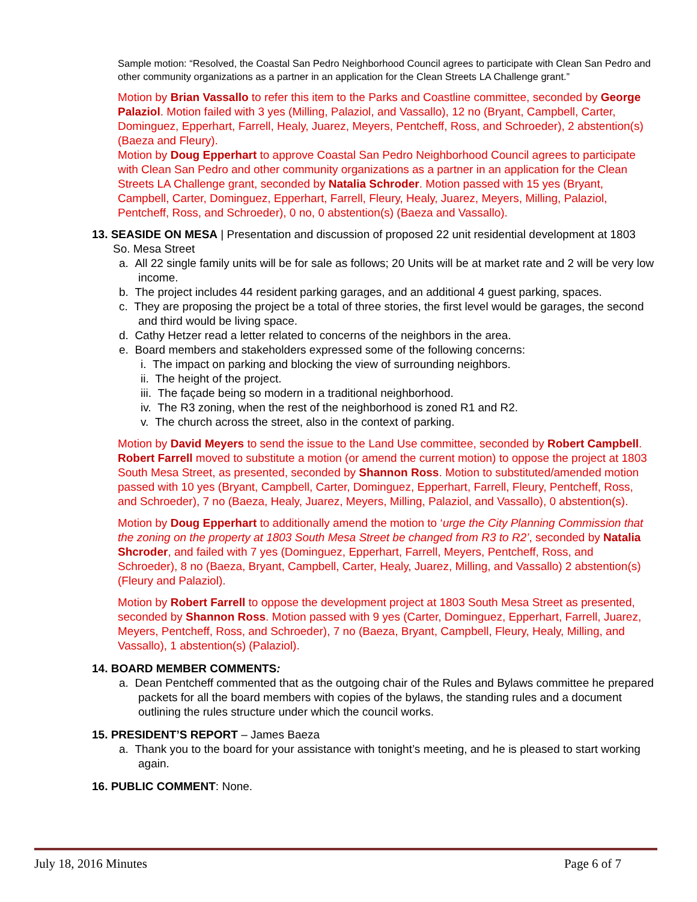Sample motion: “Resolved, the Coastal San Pedro Neighborhood Council agrees to participate with Clean San Pedro and other community organizations as a partner in an application for the Clean Streets LA Challenge grant.”
Motion by Brian Vassallo to refer this item to the Parks and Coastline committee, seconded by George Palaziol. Motion failed with 3 yes (Milling, Palaziol, and Vassallo), 12 no (Bryant, Campbell, Carter, Dominguez, Epperhart, Farrell, Healy, Juarez, Meyers, Pentcheff, Ross, and Schroeder), 2 abstention(s) (Baeza and Fleury).
Motion by Doug Epperhart to approve Coastal San Pedro Neighborhood Council agrees to participate with Clean San Pedro and other community organizations as a partner in an application for the Clean Streets LA Challenge grant, seconded by Natalia Schroder. Motion passed with 15 yes (Bryant, Campbell, Carter, Dominguez, Epperhart, Farrell, Fleury, Healy, Juarez, Meyers, Milling, Palaziol, Pentcheff, Ross, and Schroeder), 0 no, 0 abstention(s) (Baeza and Vassallo).
13. SEASIDE ON MESA | Presentation and discussion of proposed 22 unit residential development at 1803 So. Mesa Street
a. All 22 single family units will be for sale as follows; 20 Units will be at market rate and 2 will be very low income.
b. The project includes 44 resident parking garages, and an additional 4 guest parking, spaces.
c. They are proposing the project be a total of three stories, the first level would be garages, the second and third would be living space.
d. Cathy Hetzer read a letter related to concerns of the neighbors in the area.
e. Board members and stakeholders expressed some of the following concerns:
i. The impact on parking and blocking the view of surrounding neighbors.
ii. The height of the project.
iii. The façade being so modern in a traditional neighborhood.
iv. The R3 zoning, when the rest of the neighborhood is zoned R1 and R2.
v. The church across the street, also in the context of parking.
Motion by David Meyers to send the issue to the Land Use committee, seconded by Robert Campbell. Robert Farrell moved to substitute a motion (or amend the current motion) to oppose the project at 1803 South Mesa Street, as presented, seconded by Shannon Ross. Motion to substituted/amended motion passed with 10 yes (Bryant, Campbell, Carter, Dominguez, Epperhart, Farrell, Fleury, Pentcheff, Ross, and Schroeder), 7 no (Baeza, Healy, Juarez, Meyers, Milling, Palaziol, and Vassallo), 0 abstention(s).
Motion by Doug Epperhart to additionally amend the motion to ‘urge the City Planning Commission that the zoning on the property at 1803 South Mesa Street be changed from R3 to R2’, seconded by Natalia Shcroder, and failed with 7 yes (Dominguez, Epperhart, Farrell, Meyers, Pentcheff, Ross, and Schroeder), 8 no (Baeza, Bryant, Campbell, Carter, Healy, Juarez, Milling, and Vassallo) 2 abstention(s) (Fleury and Palaziol).
Motion by Robert Farrell to oppose the development project at 1803 South Mesa Street as presented, seconded by Shannon Ross. Motion passed with 9 yes (Carter, Dominguez, Epperhart, Farrell, Juarez, Meyers, Pentcheff, Ross, and Schroeder), 7 no (Baeza, Bryant, Campbell, Fleury, Healy, Milling, and Vassallo), 1 abstention(s) (Palaziol).
14. BOARD MEMBER COMMENTS:
a. Dean Pentcheff commented that as the outgoing chair of the Rules and Bylaws committee he prepared packets for all the board members with copies of the bylaws, the standing rules and a document outlining the rules structure under which the council works.
15. PRESIDENT’S REPORT – James Baeza
a. Thank you to the board for your assistance with tonight’s meeting, and he is pleased to start working again.
16. PUBLIC COMMENT: None.
July 18, 2016 Minutes Page 6 of 7